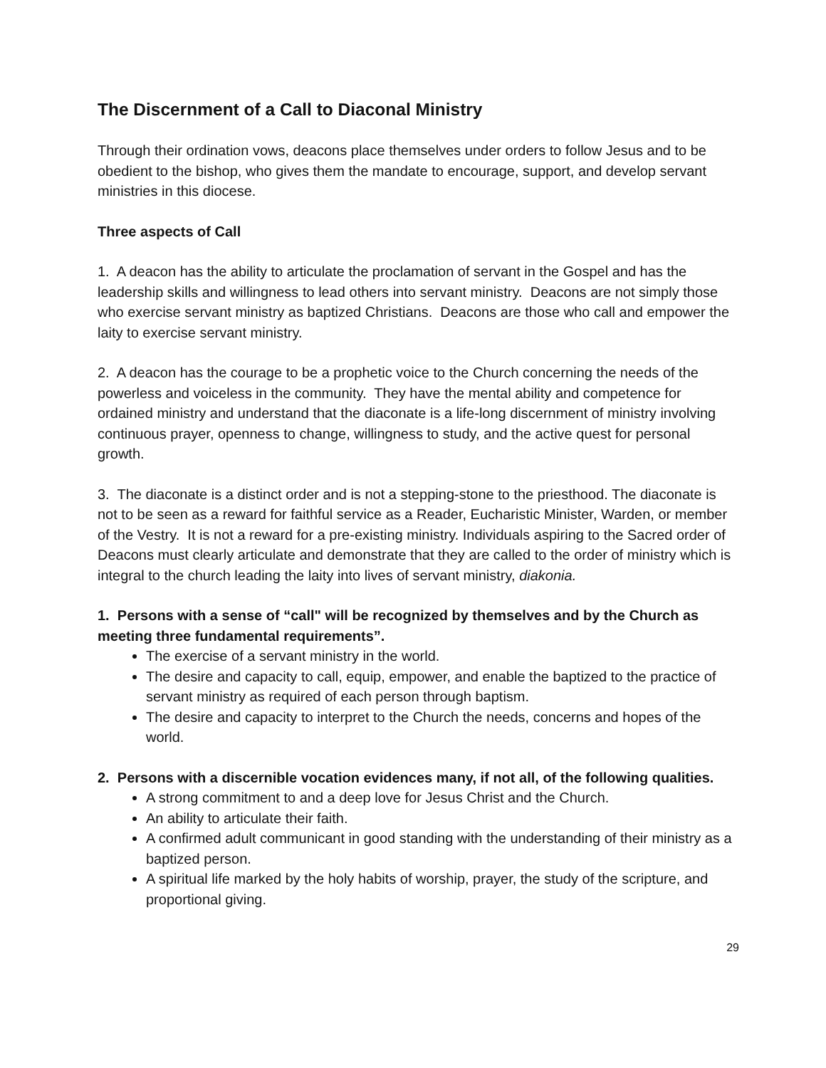The Discernment of a Call to Diaconal Ministry
Through their ordination vows, deacons place themselves under orders to follow Jesus and to be obedient to the bishop, who gives them the mandate to encourage, support, and develop servant ministries in this diocese.
Three aspects of Call
1. A deacon has the ability to articulate the proclamation of servant in the Gospel and has the leadership skills and willingness to lead others into servant ministry. Deacons are not simply those who exercise servant ministry as baptized Christians. Deacons are those who call and empower the laity to exercise servant ministry.
2. A deacon has the courage to be a prophetic voice to the Church concerning the needs of the powerless and voiceless in the community. They have the mental ability and competence for ordained ministry and understand that the diaconate is a life-long discernment of ministry involving continuous prayer, openness to change, willingness to study, and the active quest for personal growth.
3. The diaconate is a distinct order and is not a stepping-stone to the priesthood. The diaconate is not to be seen as a reward for faithful service as a Reader, Eucharistic Minister, Warden, or member of the Vestry. It is not a reward for a pre-existing ministry. Individuals aspiring to the Sacred order of Deacons must clearly articulate and demonstrate that they are called to the order of ministry which is integral to the church leading the laity into lives of servant ministry, diakonia.
1. Persons with a sense of “call" will be recognized by themselves and by the Church as meeting three fundamental requirements”.
The exercise of a servant ministry in the world.
The desire and capacity to call, equip, empower, and enable the baptized to the practice of servant ministry as required of each person through baptism.
The desire and capacity to interpret to the Church the needs, concerns and hopes of the world.
2. Persons with a discernible vocation evidences many, if not all, of the following qualities.
A strong commitment to and a deep love for Jesus Christ and the Church.
An ability to articulate their faith.
A confirmed adult communicant in good standing with the understanding of their ministry as a baptized person.
A spiritual life marked by the holy habits of worship, prayer, the study of the scripture, and proportional giving.
29